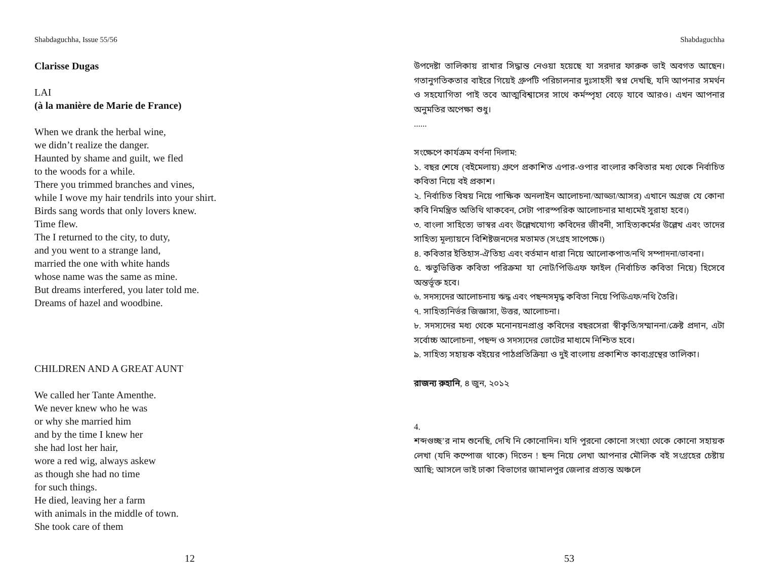Shabdaguchha, Issue 55/56
Clarisse Dugas
LAI
(à la manière de Marie de France)
When we drank the herbal wine,
we didn’t realize the danger.
Haunted by shame and guilt, we fled
to the woods for a while.
There you trimmed branches and vines,
while I wove my hair tendrils into your shirt.
Birds sang words that only lovers knew.
Time flew.
The I returned to the city, to duty,
and you went to a strange land,
married the one with white hands
whose name was the same as mine.
But dreams interfered, you later told me.
Dreams of hazel and woodbine.
CHILDREN AND A GREAT AUNT
We called her Tante Amenthe.
We never knew who he was
or why she married him
and by the time I knew her
she had lost her hair,
wore a red wig, always askew
as though she had no time
for such things.
He died, leaving her a farm
with animals in the middle of town.
She took care of them
12
Shabdaguchha
উপদেষ্টা তালিকায় রাখার সিদ্ধান্ত নেওয়া হয়েছে যা সরদার ফারুক ভাই অবগত আছেন। গতানুগতিকতার বাইরে গিয়েই গ্রুপটি পরিচালনার দুঃসাহসী স্বপ্ন দেখছি, যদি আপনার সমর্থন ও সহযোগিতা পাই তবে আত্মবিশ্বাসের সাথে কর্মস্পৃহা বেড়ে যাবে আরও। এখন আপনার অনুমতির অপেক্ষা শুধু।
......
সংক্ষেপে কার্যক্রম বর্ণনা দিলাম:
১. বছর শেষে (বইমেলায়) গ্রুপে প্রকাশিত এপার-ওপার বাংলার কবিতার মধ্য থেকে নির্বাচিত কবিতা নিয়ে বই প্রকাশ।
২. নির্বাচিত বিষয় নিয়ে পাক্ষিক অনলাইন আলোচনা/আড্ডা/আসর) এখানে অগ্রজ যে কোনা কবি নিমন্ত্রিত অতিথি থাকবেন, সেটা পারস্পরিক আলোচনার মাধ্যমেই সুরাহা হবে।)
৩. বাংলা সাহিত্যে ভাস্বর এবং উল্লেখযোগ্য কবিদের জীবনী, সাহিত্যকর্মের উল্লেখ এবং তাদের সাহিত্য মূল্যায়নে বিশিষ্টজনদের মতামত (সংগ্রহ সাপেক্ষে।)
৪. কবিতার ইতিহাস-ঐতিহ্য এবং বর্তমান ধারা নিয়ে আলোকপাত/নথি সম্পাদনা/ভাবনা।
৫. ঋতুভিত্তিক কবিতা পরিক্রমা যা নোট/পিডিএফ ফাইল (নির্বাচিত কবিতা নিয়ে) হিসেবে অন্তর্ভূক্ত হবে।
৬. সদস্যদের আলোচনায় ঋদ্ধ এবং পছন্দসমৃদ্ধ কবিতা নিয়ে পিডিএফ/নথি তৈরি।
৭. সাহিত্যনির্ভর জিজ্ঞাসা, উত্তর, আলোচনা।
৮. সদস্যদের মধ্য থেকে মনোনয়নপ্রাপ্ত কবিদের বছরসেরা স্বীকৃতি/সম্মাননা/ক্রেষ্ট প্রদান, এটা সর্বোচ্চ আলোচনা, পছন্দ ও সদস্যদের ভোটের মাধ্যমে নিশ্চিত হবে।
৯. সাহিত্য সহায়ক বইয়ের পাঠপ্রতিক্রিয়া ও দুই বাংলায় প্রকাশিত কাব্যগ্রন্থের তালিকা।
রাজন্য রুহানি, ৪ জুন, ২০১২
4.
শব্দগুচ্ছ’র নাম শুনেছি, দেখি নি কোনোদিন। যদি পুরনো কোনো সংখ্যা থেকে কোনো সহায়ক লেখা (যদি কম্পোজ থাকে) দিতেন ! ছন্দ নিয়ে লেখা আপনার মৌলিক বই সংগ্রহের চেষ্টায় আছি; আসলে ভাই ঢাকা বিভাগের জামালপুর জেলার প্রত্যন্ত অঞ্চলে
53